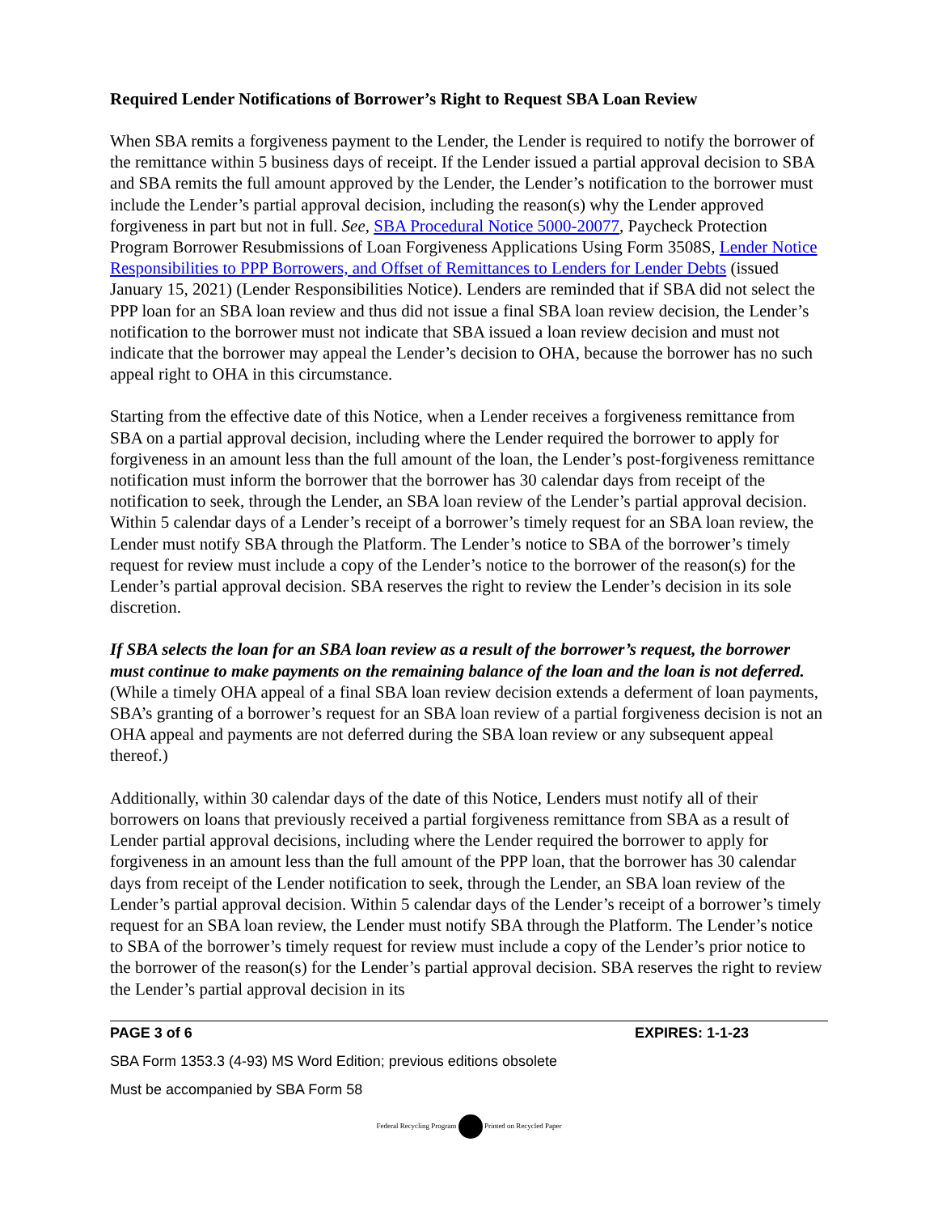Required Lender Notifications of Borrower’s Right to Request SBA Loan Review
When SBA remits a forgiveness payment to the Lender, the Lender is required to notify the borrower of the remittance within 5 business days of receipt. If the Lender issued a partial approval decision to SBA and SBA remits the full amount approved by the Lender, the Lender’s notification to the borrower must include the Lender’s partial approval decision, including the reason(s) why the Lender approved forgiveness in part but not in full. See, SBA Procedural Notice 5000-20077, Paycheck Protection Program Borrower Resubmissions of Loan Forgiveness Applications Using Form 3508S, Lender Notice Responsibilities to PPP Borrowers, and Offset of Remittances to Lenders for Lender Debts (issued January 15, 2021) (Lender Responsibilities Notice). Lenders are reminded that if SBA did not select the PPP loan for an SBA loan review and thus did not issue a final SBA loan review decision, the Lender’s notification to the borrower must not indicate that SBA issued a loan review decision and must not indicate that the borrower may appeal the Lender’s decision to OHA, because the borrower has no such appeal right to OHA in this circumstance.
Starting from the effective date of this Notice, when a Lender receives a forgiveness remittance from SBA on a partial approval decision, including where the Lender required the borrower to apply for forgiveness in an amount less than the full amount of the loan, the Lender’s post-forgiveness remittance notification must inform the borrower that the borrower has 30 calendar days from receipt of the notification to seek, through the Lender, an SBA loan review of the Lender’s partial approval decision. Within 5 calendar days of a Lender’s receipt of a borrower’s timely request for an SBA loan review, the Lender must notify SBA through the Platform. The Lender’s notice to SBA of the borrower’s timely request for review must include a copy of the Lender’s notice to the borrower of the reason(s) for the Lender’s partial approval decision. SBA reserves the right to review the Lender’s decision in its sole discretion.
If SBA selects the loan for an SBA loan review as a result of the borrower’s request, the borrower must continue to make payments on the remaining balance of the loan and the loan is not deferred. (While a timely OHA appeal of a final SBA loan review decision extends a deferment of loan payments, SBA’s granting of a borrower’s request for an SBA loan review of a partial forgiveness decision is not an OHA appeal and payments are not deferred during the SBA loan review or any subsequent appeal thereof.)
Additionally, within 30 calendar days of the date of this Notice, Lenders must notify all of their borrowers on loans that previously received a partial forgiveness remittance from SBA as a result of Lender partial approval decisions, including where the Lender required the borrower to apply for forgiveness in an amount less than the full amount of the PPP loan, that the borrower has 30 calendar days from receipt of the Lender notification to seek, through the Lender, an SBA loan review of the Lender’s partial approval decision. Within 5 calendar days of the Lender’s receipt of a borrower’s timely request for an SBA loan review, the Lender must notify SBA through the Platform. The Lender’s notice to SBA of the borrower’s timely request for review must include a copy of the Lender’s prior notice to the borrower of the reason(s) for the Lender’s partial approval decision. SBA reserves the right to review the Lender’s partial approval decision in its
PAGE 3 of 6 EXPIRES: 1-1-23
SBA Form 1353.3 (4-93) MS Word Edition; previous editions obsolete
Must be accompanied by SBA Form 58
Federal Recycling Program Printed on Recycled Paper